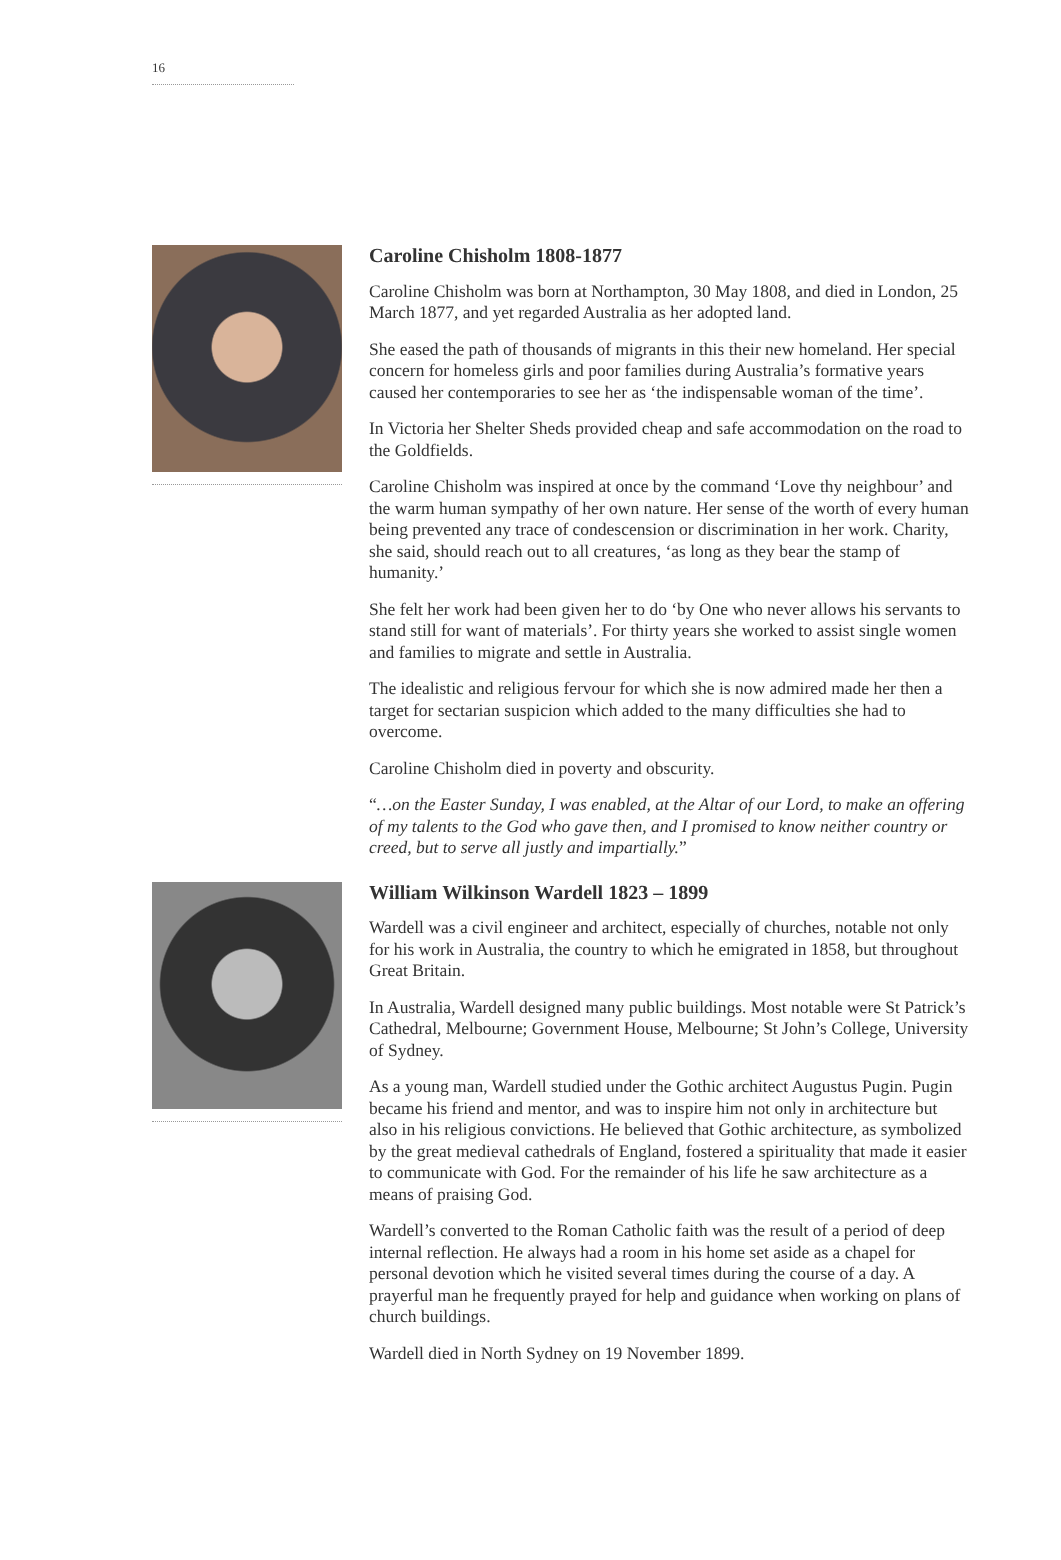16
Caroline Chisholm 1808-1877
Caroline Chisholm was born at Northampton, 30 May 1808, and died in London, 25 March 1877, and yet regarded Australia as her adopted land.
She eased the path of thousands of migrants in this their new homeland. Her special concern for homeless girls and poor families during Australia’s formative years caused her contemporaries to see her as ‘the indispensable woman of the time’.
In Victoria her Shelter Sheds provided cheap and safe accommodation on the road to the Goldfields.
Caroline Chisholm was inspired at once by the command ‘Love thy neighbour’ and the warm human sympathy of her own nature. Her sense of the worth of every human being prevented any trace of condescension or discrimination in her work. Charity, she said, should reach out to all creatures, ‘as long as they bear the stamp of humanity.’
She felt her work had been given her to do ‘by One who never allows his servants to stand still for want of materials’. For thirty years she worked to assist single women and families to migrate and settle in Australia.
The idealistic and religious fervour for which she is now admired made her then a target for sectarian suspicion which added to the many difficulties she had to overcome.
Caroline Chisholm died in poverty and obscurity.
“…on the Easter Sunday, I was enabled, at the Altar of our Lord, to make an offering of my talents to the God who gave then, and I promised to know neither country or creed, but to serve all justly and impartially.”
William Wilkinson Wardell 1823 – 1899
Wardell was a civil engineer and architect, especially of churches, notable not only for his work in Australia, the country to which he emigrated in 1858, but throughout Great Britain.
In Australia, Wardell designed many public buildings. Most notable were St Patrick’s Cathedral, Melbourne; Government House, Melbourne; St John’s College, University of Sydney.
As a young man, Wardell studied under the Gothic architect Augustus Pugin. Pugin became his friend and mentor, and was to inspire him not only in architecture but also in his religious convictions. He believed that Gothic architecture, as symbolized by the great medieval cathedrals of England, fostered a spirituality that made it easier to communicate with God. For the remainder of his life he saw architecture as a means of praising God.
Wardell’s converted to the Roman Catholic faith was the result of a period of deep internal reflection. He always had a room in his home set aside as a chapel for personal devotion which he visited several times during the course of a day. A prayerful man he frequently prayed for help and guidance when working on plans of church buildings.
Wardell died in North Sydney on 19 November 1899.